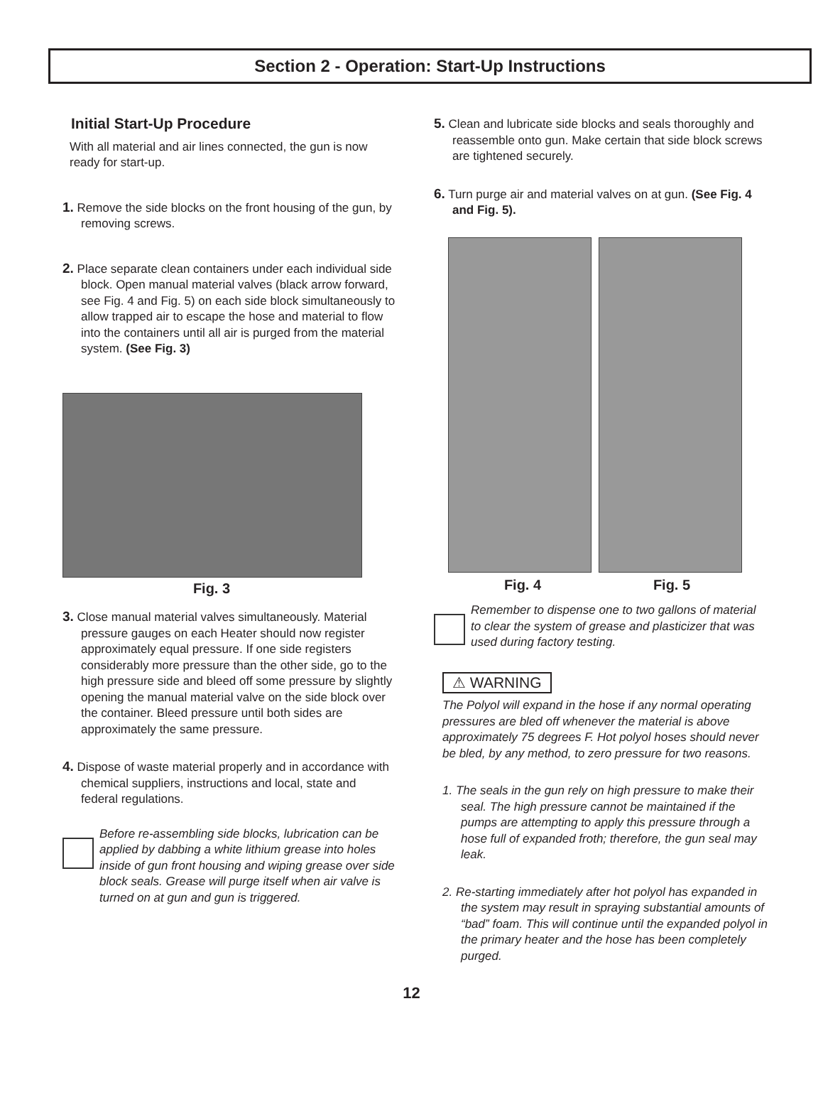Section 2 - Operation: Start-Up Instructions
Initial Start-Up Procedure
With all material and air lines connected, the gun is now ready for start-up.
1. Remove the side blocks on the front housing of the gun, by removing screws.
2. Place separate clean containers under each individual side block. Open manual material valves (black arrow forward, see Fig. 4 and Fig. 5) on each side block simultaneously to allow trapped air to escape the hose and material to flow into the containers until all air is purged from the material system. (See Fig. 3)
Fig. 3
3. Close manual material valves simultaneously. Material pressure gauges on each Heater should now register approximately equal pressure. If one side registers considerably more pressure than the other side, go to the high pressure side and bleed off some pressure by slightly opening the manual material valve on the side block over the container. Bleed pressure until both sides are approximately the same pressure.
4. Dispose of waste material properly and in accordance with chemical suppliers, instructions and local, state and federal regulations.
Before re-assembling side blocks, lubrication can be applied by dabbing a white lithium grease into holes inside of gun front housing and wiping grease over side block seals. Grease will purge itself when air valve is turned on at gun and gun is triggered.
5. Clean and lubricate side blocks and seals thoroughly and reassemble onto gun. Make certain that side block screws are tightened securely.
6. Turn purge air and material valves on at gun. (See Fig. 4 and Fig. 5).
Fig. 4 Fig. 5
Remember to dispense one to two gallons of material to clear the system of grease and plasticizer that was used during factory testing.
⚠ WARNING
The Polyol will expand in the hose if any normal operating pressures are bled off whenever the material is above approximately 75 degrees F. Hot polyol hoses should never be bled, by any method, to zero pressure for two reasons.
1. The seals in the gun rely on high pressure to make their seal. The high pressure cannot be maintained if the pumps are attempting to apply this pressure through a hose full of expanded froth; therefore, the gun seal may leak.
2. Re-starting immediately after hot polyol has expanded in the system may result in spraying substantial amounts of “bad” foam. This will continue until the expanded polyol in the primary heater and the hose has been completely purged.
12